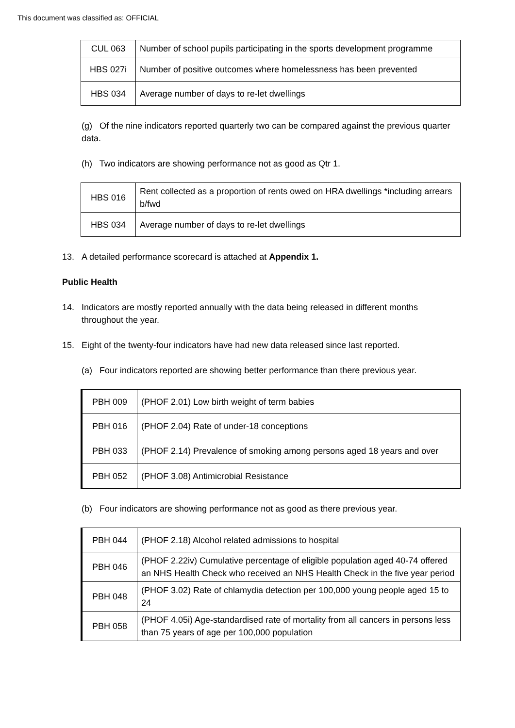This document was classified as: OFFICIAL
| CUL 063 | Number of school pupils participating in the sports development programme |
| HBS 027i | Number of positive outcomes where homelessness has been prevented |
| HBS 034 | Average number of days to re-let dwellings |
(g) Of the nine indicators reported quarterly two can be compared against the previous quarter data.
(h) Two indicators are showing performance not as good as Qtr 1.
| HBS 016 | Rent collected as a proportion of rents owed on HRA dwellings *including arrears b/fwd |
| HBS 034 | Average number of days to re-let dwellings |
13. A detailed performance scorecard is attached at Appendix 1.
Public Health
14. Indicators are mostly reported annually with the data being released in different months throughout the year.
15. Eight of the twenty-four indicators have had new data released since last reported.
(a) Four indicators reported are showing better performance than there previous year.
| PBH 009 | (PHOF 2.01) Low birth weight of term babies |
| PBH 016 | (PHOF 2.04) Rate of under-18 conceptions |
| PBH 033 | (PHOF 2.14) Prevalence of smoking among persons aged 18 years and over |
| PBH 052 | (PHOF 3.08) Antimicrobial Resistance |
(b) Four indicators are showing performance not as good as there previous year.
| PBH 044 | (PHOF 2.18) Alcohol related admissions to hospital |
| PBH 046 | (PHOF 2.22iv) Cumulative percentage of eligible population aged 40-74 offered an NHS Health Check who received an NHS Health Check in the five year period |
| PBH 048 | (PHOF 3.02) Rate of chlamydia detection per 100,000 young people aged 15 to 24 |
| PBH 058 | (PHOF 4.05i) Age-standardised rate of mortality from all cancers in persons less than 75 years of age per 100,000 population |